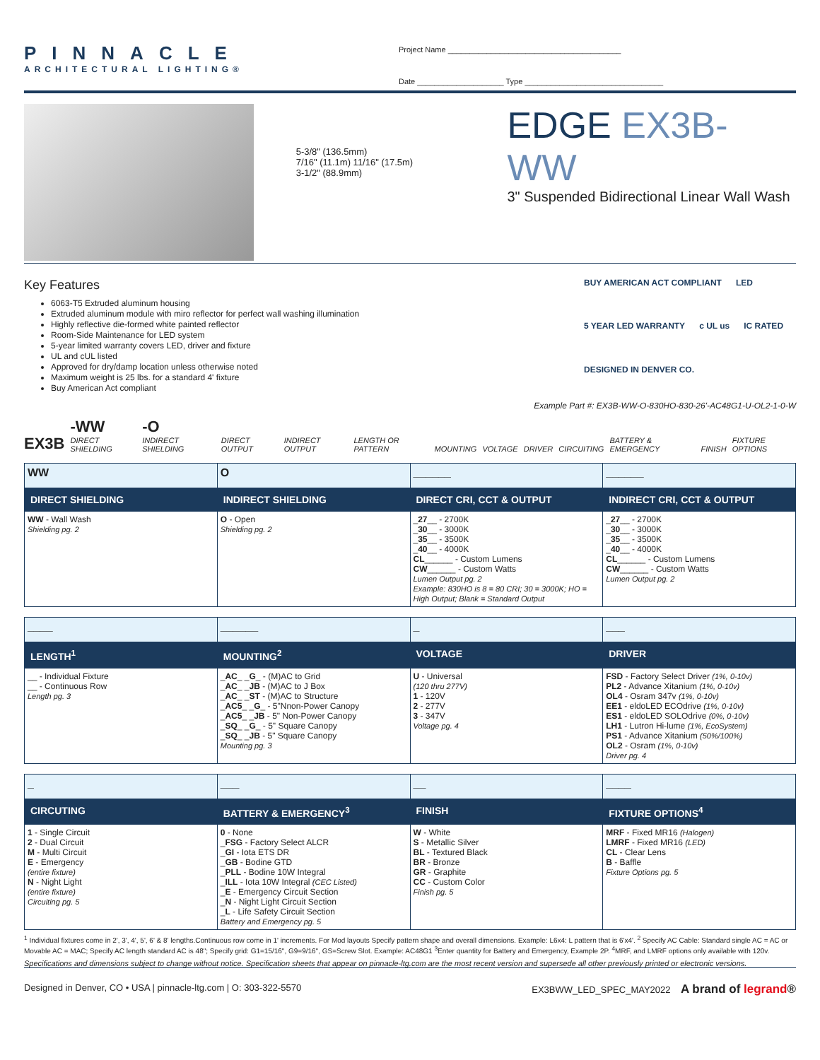PINNACLE
ARCHITECTURAL LIGHTING®
Project Name ________________________________________
Date ____________________ Type ________________________________
5-3/8" (136.5mm)
7/16" (11.1m) 11/16" (17.5m)
3-1/2" (88.9mm)
EDGE EX3B-WW
3" Suspended Bidirectional Linear Wall Wash
Key Features
6063-T5 Extruded aluminum housing
Extruded aluminum module with miro reflector for perfect wall washing illumination
Highly reflective die-formed white painted reflector
Room-Side Maintenance for LED system
5-year limited warranty covers LED, driver and fixture
UL and cUL listed
Approved for dry/damp location unless otherwise noted
Maximum weight is 25 lbs. for a standard 4' fixture
Buy American Act compliant
BUY AMERICAN ACT COMPLIANT LED 5 YEAR LED WARRANTY c UL us IC RATED DESIGNED IN DENVER CO.
Example Part #: EX3B-WW-O-830HO-830-26'-AC48G1-U-OL2-1-0-W
EX3B -WW
DIRECT SHIELDING -O
INDIRECT SHIELDING DIRECT OUTPUT INDIRECT OUTPUT LENGTH OR PATTERN MOUNTING VOLTAGE DRIVER CIRCUITING BATTERY & EMERGENCY FINISH FIXTURE OPTIONS
| WW | O | ______ | ______ |
| DIRECT SHIELDING | INDIRECT SHIELDING | DIRECT CRI, CCT & OUTPUT | INDIRECT CRI, CCT & OUTPUT |
| WW - Wall Wash Shielding pg. 2 | O - Open Shielding pg. 2 | _ 27 __ - 2700K _ 30 __ - 3000K _ 35 __ - 3500K _ 40 __ - 4000K CL ______ - Custom Lumens CW ______ - Custom Watts Lumen Output pg. 2 Example: 830HO is 8 = 80 CRI; 30 = 3000K; HO = High Output; Blank = Standard Output | _ 27 __ - 2700K _ 30 __ - 3000K _ 35 __ - 3500K _ 40 __ - 4000K CL ______ - Custom Lumens CW ______ - Custom Watts Lumen Output pg. 2 |
| ____ | ______ | _ | ___ |
| LENGTH<sup>1</sup> | MOUNTING<sup>2</sup> | VOLTAGE | DRIVER |
| __ - Individual Fixture __ - Continuous Row Length pg. 3 | _ AC _ _ G _ - (M)AC to Grid _ AC _ _ JB - (M)AC to J Box _ AC _ _ ST - (M)AC to Structure _ AC5 _ _ G _ - 5"Nnon-Power Canopy _ AC5 _ _ JB - 5" Non-Power Canopy _ SQ _ _ G _ - 5" Square Canopy _ SQ _ _ JB - 5" Square Canopy Mounting pg. 3 | U - Universal (120 thru 277V) 1 - 120V 2 - 277V 3 - 347V Voltage pg. 4 | FSD - Factory Select Driver (1%, 0-10v) PL2 - Advance Xitanium (1%, 0-10v) OL4 - Osram 347v (1%, 0-10v) EE1 - eldoLED ECOdrive (1%, 0-10v) ES1 - eldoLED SOLOdrive (0%, 0-10v) LH1 - Lutron Hi-lume (1%, EcoSystem) PS1 - Advance Xitanium (50%/100%) OL2 - Osram (1%, 0-10v) Driver pg. 4 |
| _ | ___ | __ | ____ |
| CIRCUTING | BATTERY & EMERGENCY<sup>3</sup> | FINISH | FIXTURE OPTIONS<sup>4</sup> |
| 1 - Single Circuit 2 - Dual Circuit M - Multi Circuit E - Emergency (entire fixture) N - Night Light (entire fixture) Circuiting pg. 5 | 0 - None _ FSG - Factory Select ALCR _ GI - Iota ETS DR _ GB - Bodine GTD _ PLL - Bodine 10W Integral _ ILL - Iota 10W Integral (CEC Listed) _ E - Emergency Circuit Section _ N - Night Light Circuit Section _ L - Life Safety Circuit Section Battery and Emergency pg. 5 | W - White S - Metallic Silver BL - Textured Black BR - Bronze GR - Graphite CC - Custom Color Finish pg. 5 | MRF - Fixed MR16 (Halogen) LMRF - Fixed MR16 (LED) CL - Clear Lens B - Baffle Fixture Options pg. 5 |
<sup>1</sup> Individual fixtures come in 2', 3', 4', 5', 6' & 8' lengths.Continuous row come in 1' increments. For Mod layouts Specify pattern shape and overall dimensions. Example: L6x4: L pattern that is 6'x4'. <sup>2</sup> Specify AC Cable: Standard single AC = AC or Movable AC = MAC; Specify AC length standard AC is 48"; Specify grid: G1=15/16", G9=9/16", GS=Screw Slot. Example: AC48G1 <sup>3</sup>Enter quantity for Battery and Emergency, Example 2P. <sup>4</sup>MRF, and LMRF options only available with 120v.
Specifications and dimensions subject to change without notice. Specification sheets that appear on pinnacle-ltg.com are the most recent version and supersede all other previously printed or electronic versions.
Designed in Denver, CO • USA | pinnacle-ltg.com | O: 303-322-5570 EX3BWW_LED_SPEC_MAY2022 A brand of legrand®